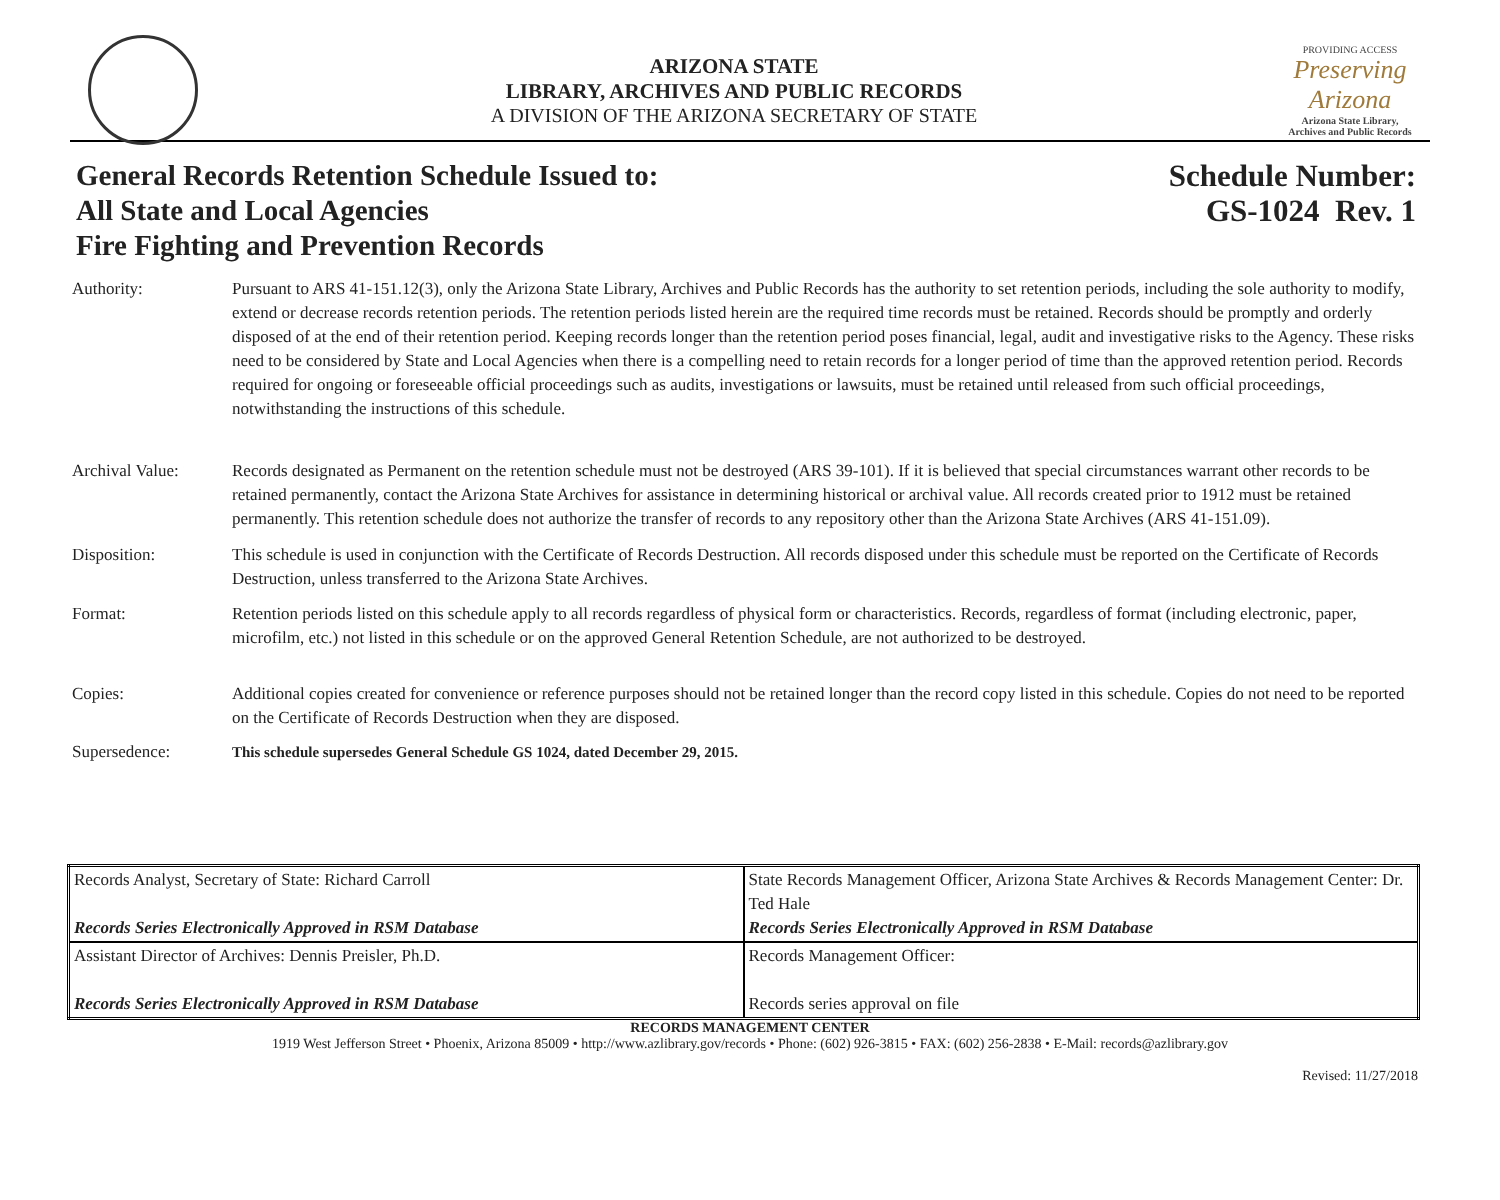ARIZONA STATE
LIBRARY, ARCHIVES AND PUBLIC RECORDS
A DIVISION OF THE ARIZONA SECRETARY OF STATE
PROVIDING ACCESS
Preserving Arizona
Arizona State Library,
Archives and Public Records
General Records Retention Schedule Issued to:
All State and Local Agencies
Fire Fighting and Prevention Records
Schedule Number:
GS-1024 Rev. 1
Authority: Pursuant to ARS 41-151.12(3), only the Arizona State Library, Archives and Public Records has the authority to set retention periods, including the sole authority to modify, extend or decrease records retention periods. The retention periods listed herein are the required time records must be retained. Records should be promptly and orderly disposed of at the end of their retention period. Keeping records longer than the retention period poses financial, legal, audit and investigative risks to the Agency. These risks need to be considered by State and Local Agencies when there is a compelling need to retain records for a longer period of time than the approved retention period. Records required for ongoing or foreseeable official proceedings such as audits, investigations or lawsuits, must be retained until released from such official proceedings, notwithstanding the instructions of this schedule.
Archival Value: Records designated as Permanent on the retention schedule must not be destroyed (ARS 39-101). If it is believed that special circumstances warrant other records to be retained permanently, contact the Arizona State Archives for assistance in determining historical or archival value. All records created prior to 1912 must be retained permanently. This retention schedule does not authorize the transfer of records to any repository other than the Arizona State Archives (ARS 41-151.09).
Disposition: This schedule is used in conjunction with the Certificate of Records Destruction. All records disposed under this schedule must be reported on the Certificate of Records Destruction, unless transferred to the Arizona State Archives.
Format: Retention periods listed on this schedule apply to all records regardless of physical form or characteristics. Records, regardless of format (including electronic, paper, microfilm, etc.) not listed in this schedule or on the approved General Retention Schedule, are not authorized to be destroyed.
Copies: Additional copies created for convenience or reference purposes should not be retained longer than the record copy listed in this schedule. Copies do not need to be reported on the Certificate of Records Destruction when they are disposed.
Supersedence: This schedule supersedes General Schedule GS 1024, dated December 29, 2015.
| Records Analyst, Secretary of State: Richard Carroll Records Series Electronically Approved in RSM Database | State Records Management Officer, Arizona State Archives & Records Management Center: Dr. Ted Hale Records Series Electronically Approved in RSM Database |
| Assistant Director of Archives: Dennis Preisler, Ph.D. Records Series Electronically Approved in RSM Database | Records Management Officer: Records series approval on file |
RECORDS MANAGEMENT CENTER
1919 West Jefferson Street • Phoenix, Arizona 85009 • http://www.azlibrary.gov/records • Phone: (602) 926-3815 • FAX: (602) 256-2838 • E-Mail: records@azlibrary.gov
Revised: 11/27/2018